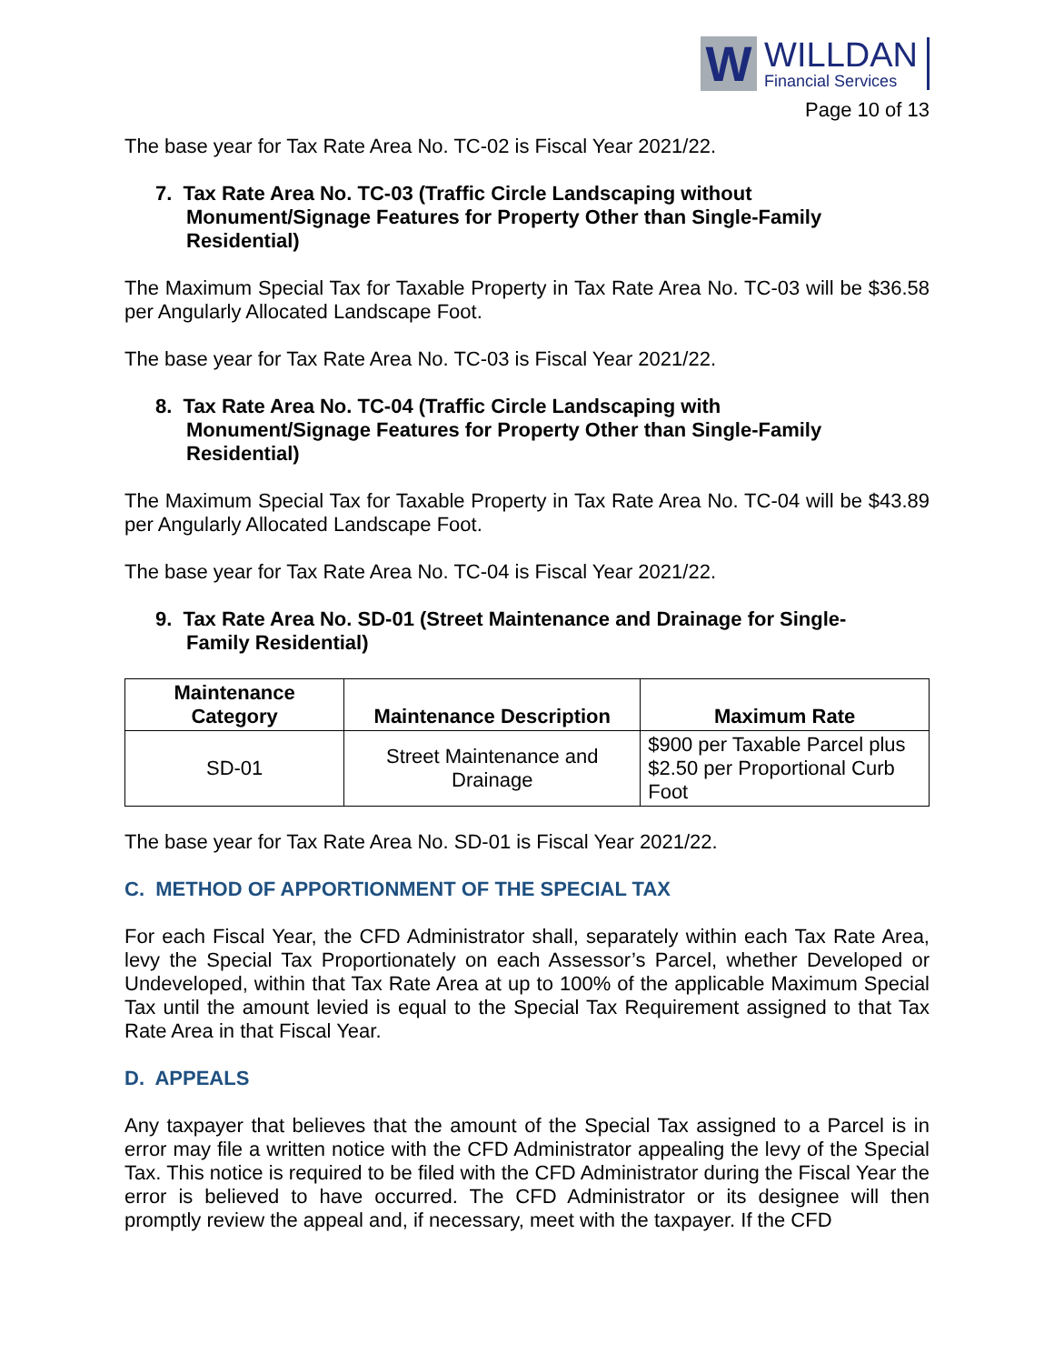W
WILLDAN
Financial Services
Page 10 of 13
The base year for Tax Rate Area No. TC-02 is Fiscal Year 2021/22.
7. Tax Rate Area No. TC-03 (Traffic Circle Landscaping without Monument/Signage Features for Property Other than Single-Family Residential)
The Maximum Special Tax for Taxable Property in Tax Rate Area No. TC-03 will be $36.58 per Angularly Allocated Landscape Foot.
The base year for Tax Rate Area No. TC-03 is Fiscal Year 2021/22.
8. Tax Rate Area No. TC-04 (Traffic Circle Landscaping with Monument/Signage Features for Property Other than Single-Family Residential)
The Maximum Special Tax for Taxable Property in Tax Rate Area No. TC-04 will be $43.89 per Angularly Allocated Landscape Foot.
The base year for Tax Rate Area No. TC-04 is Fiscal Year 2021/22.
9. Tax Rate Area No. SD-01 (Street Maintenance and Drainage for Single-Family Residential)
| Maintenance Category | Maintenance Description | Maximum Rate |
| --- | --- | --- |
| SD-01 | Street Maintenance and Drainage | $900 per Taxable Parcel plus $2.50 per Proportional Curb Foot |
The base year for Tax Rate Area No. SD-01 is Fiscal Year 2021/22.
C. METHOD OF APPORTIONMENT OF THE SPECIAL TAX
For each Fiscal Year, the CFD Administrator shall, separately within each Tax Rate Area, levy the Special Tax Proportionately on each Assessor’s Parcel, whether Developed or Undeveloped, within that Tax Rate Area at up to 100% of the applicable Maximum Special Tax until the amount levied is equal to the Special Tax Requirement assigned to that Tax Rate Area in that Fiscal Year.
D. APPEALS
Any taxpayer that believes that the amount of the Special Tax assigned to a Parcel is in error may file a written notice with the CFD Administrator appealing the levy of the Special Tax. This notice is required to be filed with the CFD Administrator during the Fiscal Year the error is believed to have occurred. The CFD Administrator or its designee will then promptly review the appeal and, if necessary, meet with the taxpayer. If the CFD